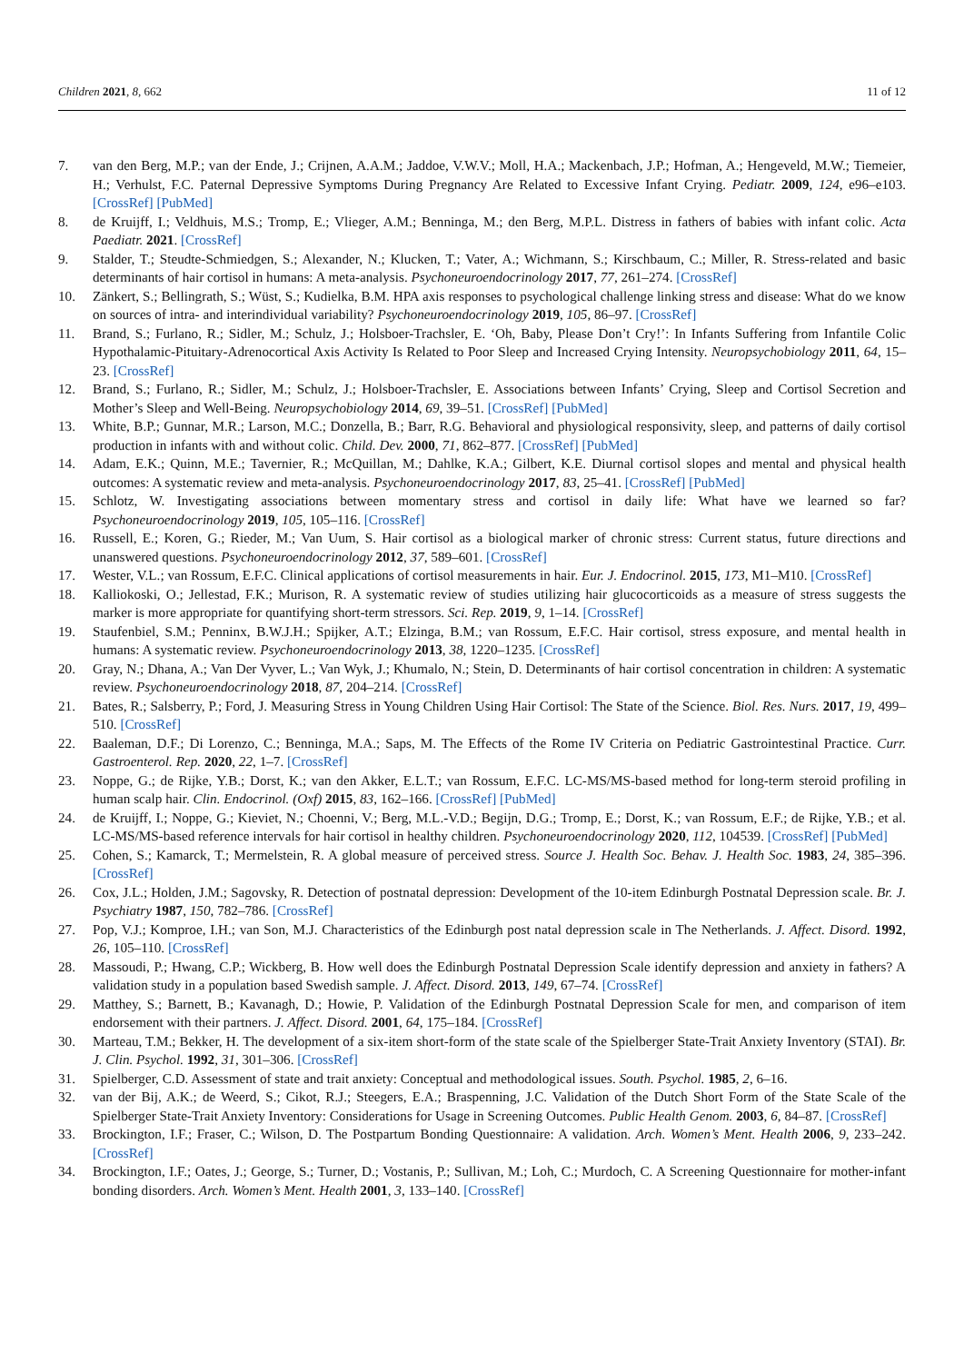Children 2021, 8, 662 11 of 12
7. van den Berg, M.P.; van der Ende, J.; Crijnen, A.A.M.; Jaddoe, V.W.V.; Moll, H.A.; Mackenbach, J.P.; Hofman, A.; Hengeveld, M.W.; Tiemeier, H.; Verhulst, F.C. Paternal Depressive Symptoms During Pregnancy Are Related to Excessive Infant Crying. Pediatr. 2009, 124, e96–e103. [CrossRef] [PubMed]
8. de Kruijff, I.; Veldhuis, M.S.; Tromp, E.; Vlieger, A.M.; Benninga, M.; den Berg, M.P.L. Distress in fathers of babies with infant colic. Acta Paediatr. 2021. [CrossRef]
9. Stalder, T.; Steudte-Schmiedgen, S.; Alexander, N.; Klucken, T.; Vater, A.; Wichmann, S.; Kirschbaum, C.; Miller, R. Stress-related and basic determinants of hair cortisol in humans: A meta-analysis. Psychoneuroendocrinology 2017, 77, 261–274. [CrossRef]
10. Zänkert, S.; Bellingrath, S.; Wüst, S.; Kudielka, B.M. HPA axis responses to psychological challenge linking stress and disease: What do we know on sources of intra- and interindividual variability? Psychoneuroendocrinology 2019, 105, 86–97. [CrossRef]
11. Brand, S.; Furlano, R.; Sidler, M.; Schulz, J.; Holsboer-Trachsler, E. ‘Oh, Baby, Please Don’t Cry!’: In Infants Suffering from Infantile Colic Hypothalamic-Pituitary-Adrenocortical Axis Activity Is Related to Poor Sleep and Increased Crying Intensity. Neuropsychobiology 2011, 64, 15–23. [CrossRef]
12. Brand, S.; Furlano, R.; Sidler, M.; Schulz, J.; Holsboer-Trachsler, E. Associations between Infants’ Crying, Sleep and Cortisol Secretion and Mother’s Sleep and Well-Being. Neuropsychobiology 2014, 69, 39–51. [CrossRef] [PubMed]
13. White, B.P.; Gunnar, M.R.; Larson, M.C.; Donzella, B.; Barr, R.G. Behavioral and physiological responsivity, sleep, and patterns of daily cortisol production in infants with and without colic. Child. Dev. 2000, 71, 862–877. [CrossRef] [PubMed]
14. Adam, E.K.; Quinn, M.E.; Tavernier, R.; McQuillan, M.; Dahlke, K.A.; Gilbert, K.E. Diurnal cortisol slopes and mental and physical health outcomes: A systematic review and meta-analysis. Psychoneuroendocrinology 2017, 83, 25–41. [CrossRef] [PubMed]
15. Schlotz, W. Investigating associations between momentary stress and cortisol in daily life: What have we learned so far? Psychoneuroendocrinology 2019, 105, 105–116. [CrossRef]
16. Russell, E.; Koren, G.; Rieder, M.; Van Uum, S. Hair cortisol as a biological marker of chronic stress: Current status, future directions and unanswered questions. Psychoneuroendocrinology 2012, 37, 589–601. [CrossRef]
17. Wester, V.L.; van Rossum, E.F.C. Clinical applications of cortisol measurements in hair. Eur. J. Endocrinol. 2015, 173, M1–M10. [CrossRef]
18. Kalliokoski, O.; Jellestad, F.K.; Murison, R. A systematic review of studies utilizing hair glucocorticoids as a measure of stress suggests the marker is more appropriate for quantifying short-term stressors. Sci. Rep. 2019, 9, 1–14. [CrossRef]
19. Staufenbiel, S.M.; Penninx, B.W.J.H.; Spijker, A.T.; Elzinga, B.M.; van Rossum, E.F.C. Hair cortisol, stress exposure, and mental health in humans: A systematic review. Psychoneuroendocrinology 2013, 38, 1220–1235. [CrossRef]
20. Gray, N.; Dhana, A.; Van Der Vyver, L.; Van Wyk, J.; Khumalo, N.; Stein, D. Determinants of hair cortisol concentration in children: A systematic review. Psychoneuroendocrinology 2018, 87, 204–214. [CrossRef]
21. Bates, R.; Salsberry, P.; Ford, J. Measuring Stress in Young Children Using Hair Cortisol: The State of the Science. Biol. Res. Nurs. 2017, 19, 499–510. [CrossRef]
22. Baaleman, D.F.; Di Lorenzo, C.; Benninga, M.A.; Saps, M. The Effects of the Rome IV Criteria on Pediatric Gastrointestinal Practice. Curr. Gastroenterol. Rep. 2020, 22, 1–7. [CrossRef]
23. Noppe, G.; de Rijke, Y.B.; Dorst, K.; van den Akker, E.L.T.; van Rossum, E.F.C. LC-MS/MS-based method for long-term steroid profiling in human scalp hair. Clin. Endocrinol. (Oxf) 2015, 83, 162–166. [CrossRef] [PubMed]
24. de Kruijff, I.; Noppe, G.; Kieviet, N.; Choenni, V.; Berg, M.L.-V.D.; Begijn, D.G.; Tromp, E.; Dorst, K.; van Rossum, E.F.; de Rijke, Y.B.; et al. LC-MS/MS-based reference intervals for hair cortisol in healthy children. Psychoneuroendocrinology 2020, 112, 104539. [CrossRef] [PubMed]
25. Cohen, S.; Kamarck, T.; Mermelstein, R. A global measure of perceived stress. Source J. Health Soc. Behav. J. Health Soc. 1983, 24, 385–396. [CrossRef]
26. Cox, J.L.; Holden, J.M.; Sagovsky, R. Detection of postnatal depression: Development of the 10-item Edinburgh Postnatal Depression scale. Br. J. Psychiatry 1987, 150, 782–786. [CrossRef]
27. Pop, V.J.; Komproe, I.H.; van Son, M.J. Characteristics of the Edinburgh post natal depression scale in The Netherlands. J. Affect. Disord. 1992, 26, 105–110. [CrossRef]
28. Massoudi, P.; Hwang, C.P.; Wickberg, B. How well does the Edinburgh Postnatal Depression Scale identify depression and anxiety in fathers? A validation study in a population based Swedish sample. J. Affect. Disord. 2013, 149, 67–74. [CrossRef]
29. Matthey, S.; Barnett, B.; Kavanagh, D.; Howie, P. Validation of the Edinburgh Postnatal Depression Scale for men, and comparison of item endorsement with their partners. J. Affect. Disord. 2001, 64, 175–184. [CrossRef]
30. Marteau, T.M.; Bekker, H. The development of a six-item short-form of the state scale of the Spielberger State-Trait Anxiety Inventory (STAI). Br. J. Clin. Psychol. 1992, 31, 301–306. [CrossRef]
31. Spielberger, C.D. Assessment of state and trait anxiety: Conceptual and methodological issues. South. Psychol. 1985, 2, 6–16.
32. van der Bij, A.K.; de Weerd, S.; Cikot, R.J.; Steegers, E.A.; Braspenning, J.C. Validation of the Dutch Short Form of the State Scale of the Spielberger State-Trait Anxiety Inventory: Considerations for Usage in Screening Outcomes. Public Health Genom. 2003, 6, 84–87. [CrossRef]
33. Brockington, I.F.; Fraser, C.; Wilson, D. The Postpartum Bonding Questionnaire: A validation. Arch. Women’s Ment. Health 2006, 9, 233–242. [CrossRef]
34. Brockington, I.F.; Oates, J.; George, S.; Turner, D.; Vostanis, P.; Sullivan, M.; Loh, C.; Murdoch, C. A Screening Questionnaire for mother-infant bonding disorders. Arch. Women’s Ment. Health 2001, 3, 133–140. [CrossRef]